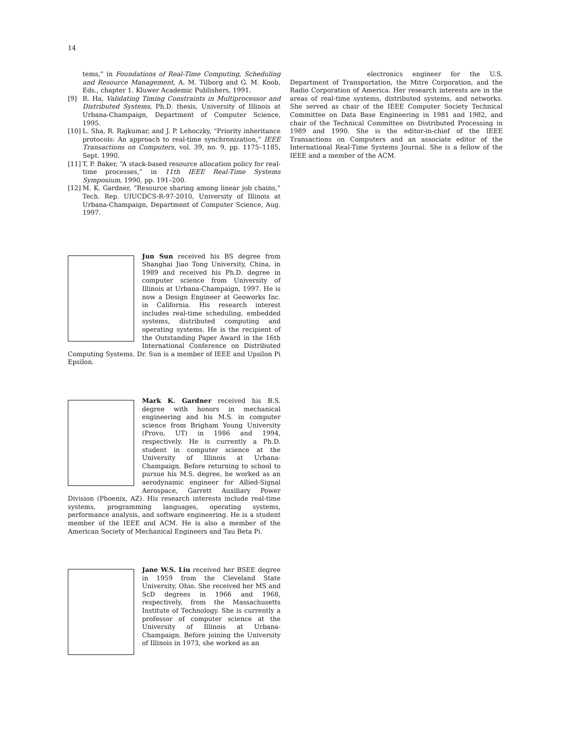14
tems,” in Foundations of Real-Time Computing, Scheduling and Resource Management, A. M. Tilborg and G. M. Koob, Eds., chapter 1. Kluwer Academic Publishers, 1991.
[9] R. Ha, Validating Timing Constraints in Multiprocessor and Distributed Systems, Ph.D. thesis, University of Illinois at Urbana-Champaign, Department of Computer Science, 1995.
[10] L. Sha, R. Rajkumar, and J. P. Lehoczky, “Priority inheritance protocols: An approach to real-time synchronization,” IEEE Transactions on Computers, vol. 39, no. 9, pp. 1175–1185, Sept. 1990.
[11] T. P. Baker, “A stack-based resource allocation policy for real-time processes,” in 11th IEEE Real-Time Systems Symposium, 1990, pp. 191–200.
[12] M. K. Gardner, “Resource sharing among linear job chains,” Tech. Rep. UIUCDCS-R-97-2010, University of Illinois at Urbana-Champaign, Department of Computer Science, Aug. 1997.
Jun Sun received his BS degree from Shanghai Jiao Tong University, China, in 1989 and received his Ph.D. degree in computer science from University of Illinois at Urbana-Champaign, 1997. He is now a Design Engineer at Geoworks Inc. in California. His research interest includes real-time scheduling, embedded systems, distributed computing and operating systems. He is the recipient of the Outstanding Paper Award in the 16th International Conference on Distributed Computing Systems. Dr. Sun is a member of IEEE and Upsilon Pi Epsilon.
Mark K. Gardner received his B.S. degree with honors in mechanical engineering and his M.S. in computer science from Brigham Young University (Provo, UT) in 1986 and 1994, respectively. He is currently a Ph.D. student in computer science at the University of Illinois at Urbana-Champaign. Before returning to school to pursue his M.S. degree, he worked as an aerodynamic engineer for Allied-Signal Aerospace, Garrett Auxiliary Power Division (Phoenix, AZ). His research interests include real-time systems, programming languages, operating systems, performance analysis, and software engineering. He is a student member of the IEEE and ACM. He is also a member of the American Society of Mechanical Engineers and Tau Beta Pi.
Jane W.S. Liu received her BSEE degree in 1959 from the Cleveland State University, Ohio. She received her MS and ScD degrees in 1966 and 1968, respectively, from the Massachusetts Institute of Technology. She is currently a professor of computer science at the University of Illinois at Urbana-Champaign. Before joining the University of Illinois in 1973, she worked as an
electronics engineer for the U.S. Department of Transportation, the Mitre Corporation, and the Radio Corporation of America. Her research interests are in the areas of real-time systems, distributed systems, and networks. She served as chair of the IEEE Computer Society Technical Committee on Data Base Engineering in 1981 and 1982, and chair of the Technical Committee on Distributed Processing in 1989 and 1990. She is the editor-in-chief of the IEEE Transactions on Computers and an associate editor of the International Real-Time Systems Journal. She is a fellow of the IEEE and a member of the ACM.